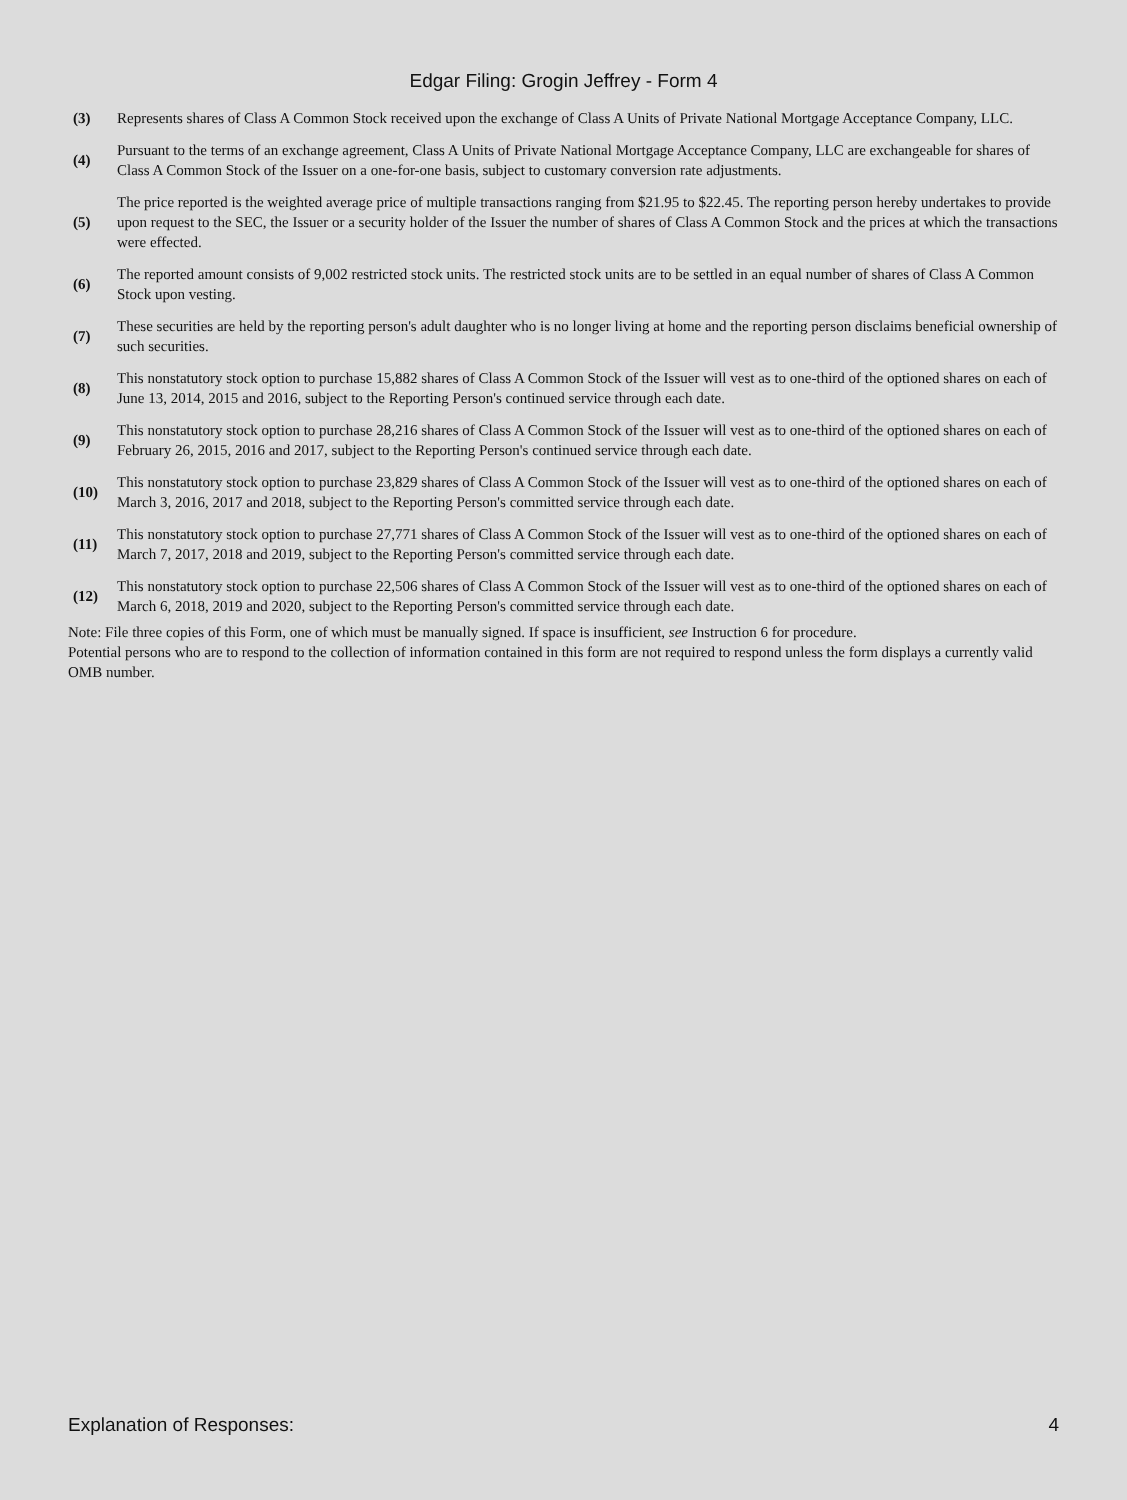Edgar Filing: Grogin Jeffrey - Form 4
| (3) | Represents shares of Class A Common Stock received upon the exchange of Class A Units of Private National Mortgage Acceptance Company, LLC. |
| (4) | Pursuant to the terms of an exchange agreement, Class A Units of Private National Mortgage Acceptance Company, LLC are exchangeable for shares of Class A Common Stock of the Issuer on a one-for-one basis, subject to customary conversion rate adjustments. |
| (5) | The price reported is the weighted average price of multiple transactions ranging from $21.95 to $22.45. The reporting person hereby undertakes to provide upon request to the SEC, the Issuer or a security holder of the Issuer the number of shares of Class A Common Stock and the prices at which the transactions were effected. |
| (6) | The reported amount consists of 9,002 restricted stock units. The restricted stock units are to be settled in an equal number of shares of Class A Common Stock upon vesting. |
| (7) | These securities are held by the reporting person's adult daughter who is no longer living at home and the reporting person disclaims beneficial ownership of such securities. |
| (8) | This nonstatutory stock option to purchase 15,882 shares of Class A Common Stock of the Issuer will vest as to one-third of the optioned shares on each of June 13, 2014, 2015 and 2016, subject to the Reporting Person's continued service through each date. |
| (9) | This nonstatutory stock option to purchase 28,216 shares of Class A Common Stock of the Issuer will vest as to one-third of the optioned shares on each of February 26, 2015, 2016 and 2017, subject to the Reporting Person's continued service through each date. |
| (10) | This nonstatutory stock option to purchase 23,829 shares of Class A Common Stock of the Issuer will vest as to one-third of the optioned shares on each of March 3, 2016, 2017 and 2018, subject to the Reporting Person's committed service through each date. |
| (11) | This nonstatutory stock option to purchase 27,771 shares of Class A Common Stock of the Issuer will vest as to one-third of the optioned shares on each of March 7, 2017, 2018 and 2019, subject to the Reporting Person's committed service through each date. |
| (12) | This nonstatutory stock option to purchase 22,506 shares of Class A Common Stock of the Issuer will vest as to one-third of the optioned shares on each of March 6, 2018, 2019 and 2020, subject to the Reporting Person's committed service through each date. |
Note: File three copies of this Form, one of which must be manually signed. If space is insufficient, see Instruction 6 for procedure.
Potential persons who are to respond to the collection of information contained in this form are not required to respond unless the form displays a currently valid OMB number.
Explanation of Responses: 4